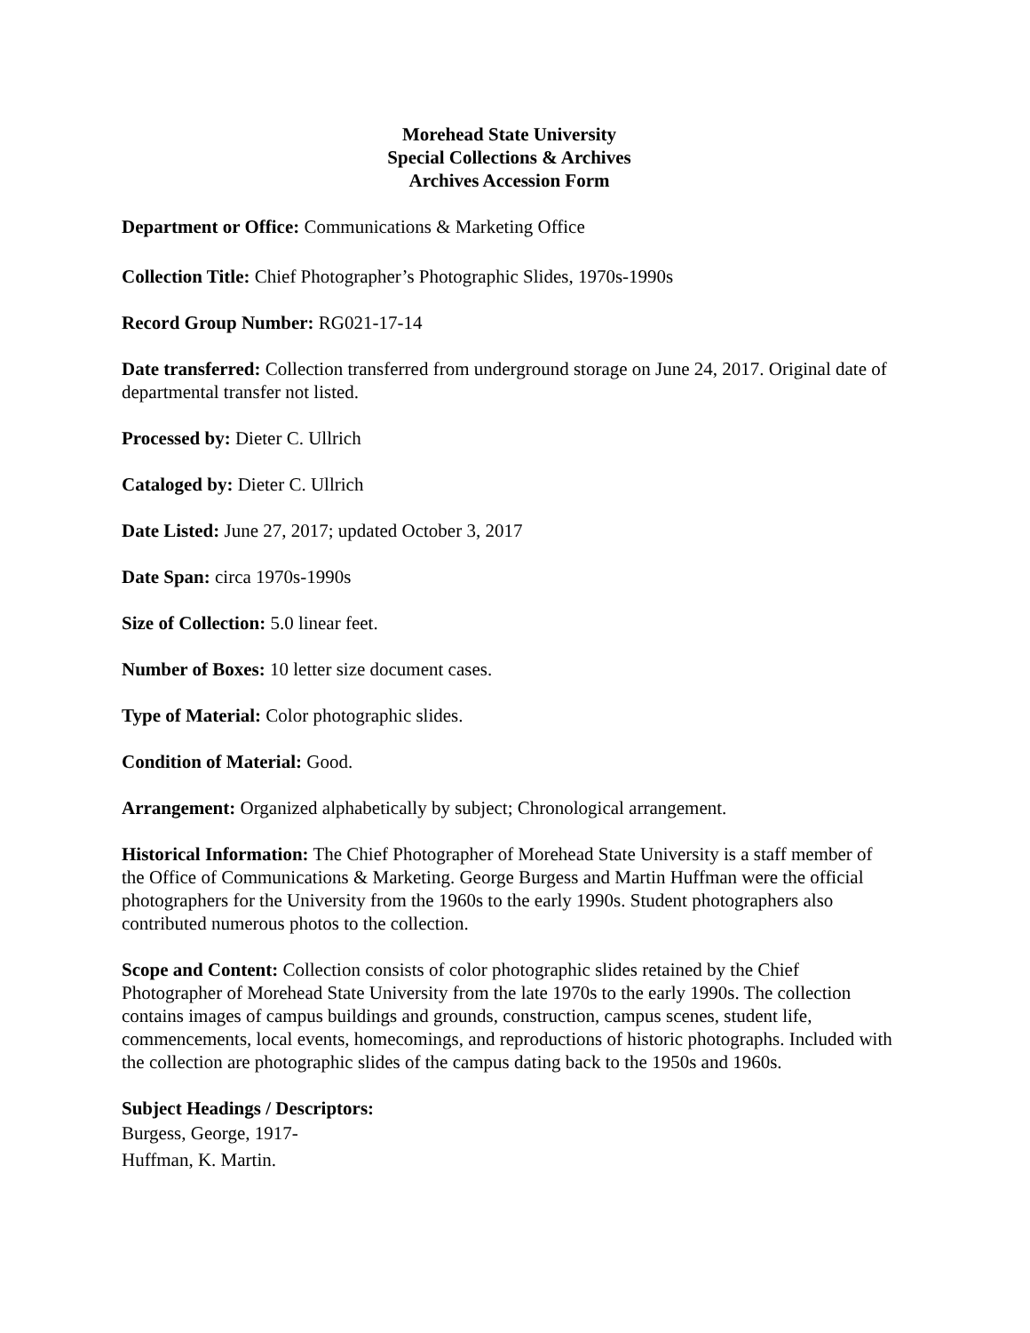Morehead State University
Special Collections & Archives
Archives Accession Form
Department or Office: Communications & Marketing Office
Collection Title: Chief Photographer’s Photographic Slides, 1970s-1990s
Record Group Number: RG021-17-14
Date transferred: Collection transferred from underground storage on June 24, 2017. Original date of departmental transfer not listed.
Processed by: Dieter C. Ullrich
Cataloged by: Dieter C. Ullrich
Date Listed: June 27, 2017; updated October 3, 2017
Date Span: circa 1970s-1990s
Size of Collection: 5.0 linear feet.
Number of Boxes: 10 letter size document cases.
Type of Material: Color photographic slides.
Condition of Material: Good.
Arrangement: Organized alphabetically by subject; Chronological arrangement.
Historical Information: The Chief Photographer of Morehead State University is a staff member of the Office of Communications & Marketing. George Burgess and Martin Huffman were the official photographers for the University from the 1960s to the early 1990s. Student photographers also contributed numerous photos to the collection.
Scope and Content: Collection consists of color photographic slides retained by the Chief Photographer of Morehead State University from the late 1970s to the early 1990s. The collection contains images of campus buildings and grounds, construction, campus scenes, student life, commencements, local events, homecomings, and reproductions of historic photographs. Included with the collection are photographic slides of the campus dating back to the 1950s and 1960s.
Subject Headings / Descriptors:
Burgess, George, 1917-
Huffman, K. Martin.